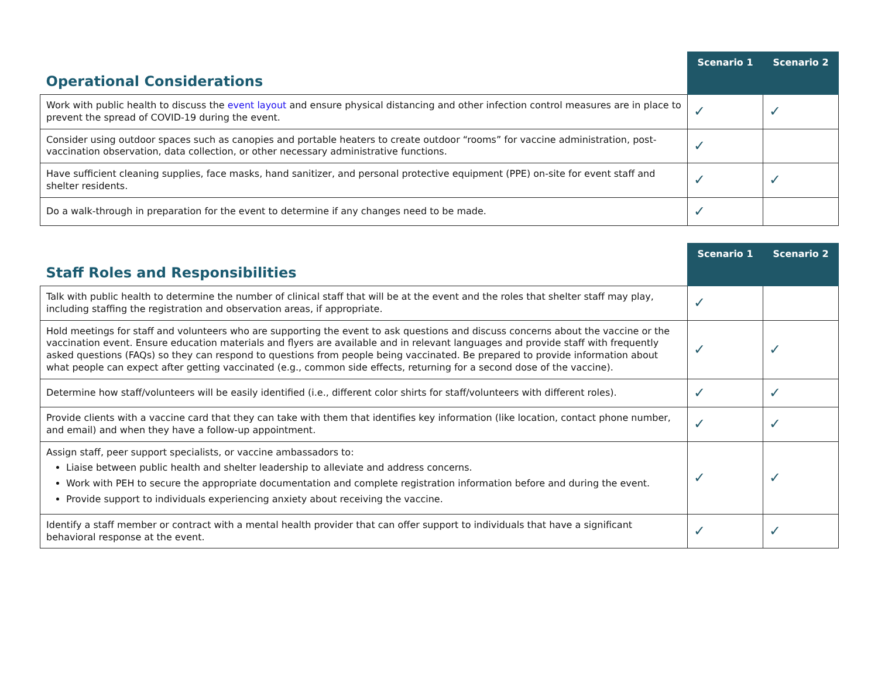| Operational Considerations | Scenario 1 | Scenario 2 |
| --- | --- | --- |
| Work with public health to discuss the event layout and ensure physical distancing and other infection control measures are in place to prevent the spread of COVID-19 during the event. | ✓ | ✓ |
| Consider using outdoor spaces such as canopies and portable heaters to create outdoor “rooms” for vaccine administration, post-vaccination observation, data collection, or other necessary administrative functions. | ✓ | |
| Have sufficient cleaning supplies, face masks, hand sanitizer, and personal protective equipment (PPE) on-site for event staff and shelter residents. | ✓ | ✓ |
| Do a walk-through in preparation for the event to determine if any changes need to be made. | ✓ | |
| Staff Roles and Responsibilities | Scenario 1 | Scenario 2 |
| --- | --- | --- |
| Talk with public health to determine the number of clinical staff that will be at the event and the roles that shelter staff may play, including staffing the registration and observation areas, if appropriate. | ✓ | |
| Hold meetings for staff and volunteers who are supporting the event to ask questions and discuss concerns about the vaccine or the vaccination event. Ensure education materials and flyers are available and in relevant languages and provide staff with frequently asked questions (FAQs) so they can respond to questions from people being vaccinated. Be prepared to provide information about what people can expect after getting vaccinated (e.g., common side effects, returning for a second dose of the vaccine). | ✓ | ✓ |
| Determine how staff/volunteers will be easily identified (i.e., different color shirts for staff/volunteers with different roles). | ✓ | ✓ |
| Provide clients with a vaccine card that they can take with them that identifies key information (like location, contact phone number, and email) and when they have a follow-up appointment. | ✓ | ✓ |
| Assign staff, peer support specialists, or vaccine ambassadors to: Liaise between public health and shelter leadership to alleviate and address concerns. Work with PEH to secure the appropriate documentation and complete registration information before and during the event. Provide support to individuals experiencing anxiety about receiving the vaccine. | ✓ | ✓ |
| Identify a staff member or contract with a mental health provider that can offer support to individuals that have a significant behavioral response at the event. | ✓ | ✓ |